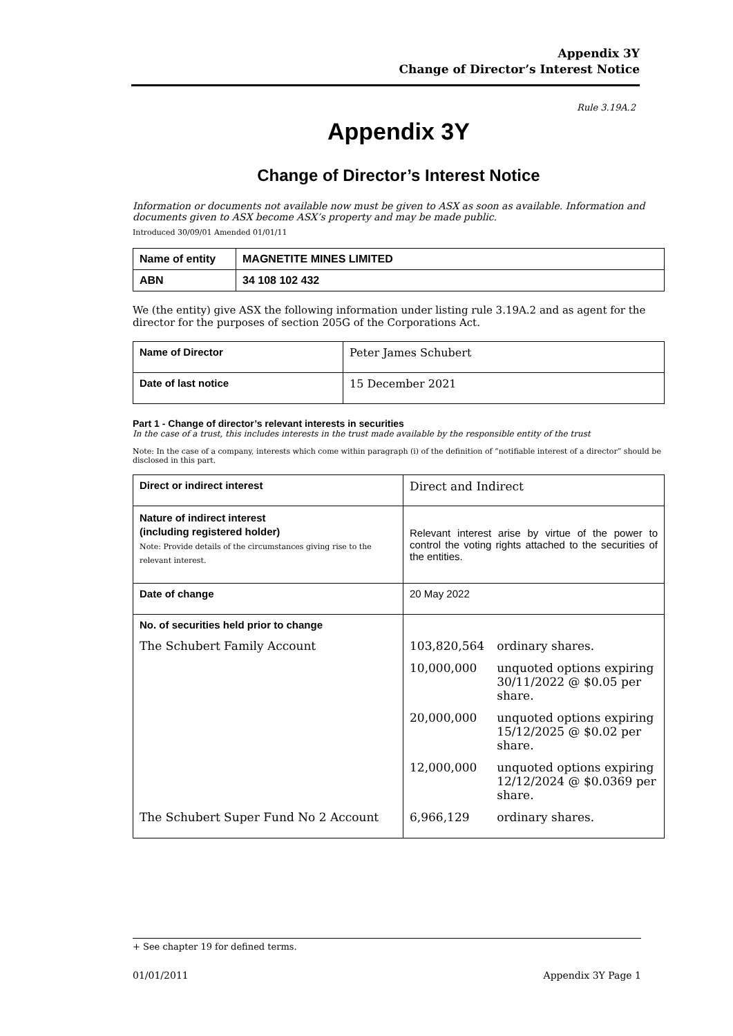Appendix 3Y
Change of Director’s Interest Notice
Rule 3.19A.2
Appendix 3Y
Change of Director’s Interest Notice
Information or documents not available now must be given to ASX as soon as available. Information and documents given to ASX become ASX’s property and may be made public.
Introduced 30/09/01 Amended 01/01/11
| Name of entity | MAGNETITE MINES LIMITED |
| ABN | 34 108 102 432 |
We (the entity) give ASX the following information under listing rule 3.19A.2 and as agent for the director for the purposes of section 205G of the Corporations Act.
| Name of Director | Peter James Schubert |
| Date of last notice | 15 December 2021 |
Part 1 - Change of director’s relevant interests in securities
In the case of a trust, this includes interests in the trust made available by the responsible entity of the trust
Note: In the case of a company, interests which come within paragraph (i) of the definition of “notifiable interest of a director” should be disclosed in this part.
| Direct or indirect interest | Direct and Indirect | |
| Nature of indirect interest (including registered holder) Note: Provide details of the circumstances giving rise to the relevant interest. | Relevant interest arise by virtue of the power to control the voting rights attached to the securities of the entities. | |
| Date of change | 20 May 2022 | |
| No. of securities held prior to change | | |
| The Schubert Family Account | 103,820,564 | ordinary shares. |
| | 10,000,000 | unquoted options expiring 30/11/2022 @ $0.05 per share. |
| | 20,000,000 | unquoted options expiring 15/12/2025 @ $0.02 per share. |
| | 12,000,000 | unquoted options expiring 12/12/2024 @ $0.0369 per share. |
| The Schubert Super Fund No 2 Account | 6,966,129 | ordinary shares. |
+ See chapter 19 for defined terms.
01/01/2011 Appendix 3Y Page 1